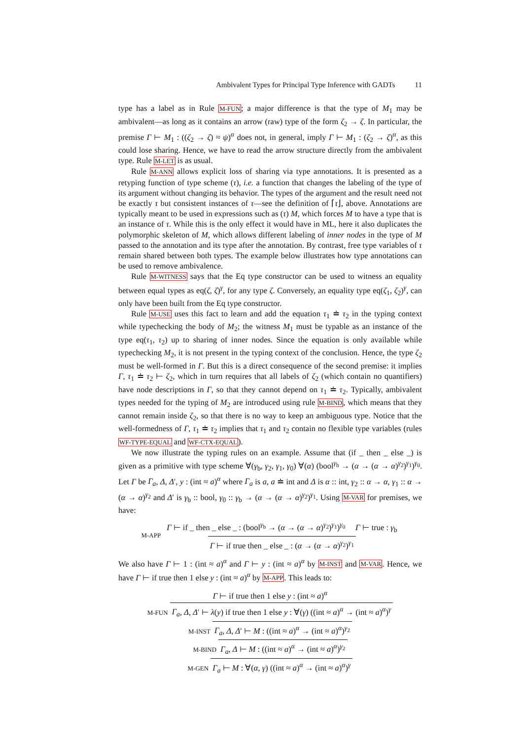Ambivalent Types for Principal Type Inference with GADTs 11
type has a label as in Rule M-FUN; a major difference is that the type of M<sub>1</sub> may be ambivalent—as long as it contains an arrow (raw) type of the form ζ<sub>2</sub> → ζ. In particular, the premise Γ ⊢ M<sub>1</sub> : ((ζ<sub>2</sub> → ζ) ≈ ψ)<sup>α</sup> does not, in general, imply Γ ⊢ M<sub>1</sub> : (ζ<sub>2</sub> → ζ)<sup>α</sup>, as this could lose sharing. Hence, we have to read the arrow structure directly from the ambivalent type. Rule M-LET is as usual.
Rule M-ANN allows explicit loss of sharing via type annotations. It is presented as a retyping function of type scheme (τ), i.e. a function that changes the labeling of the type of its argument without changing its behavior. The types of the argument and the result need not be exactly τ but consistent instances of τ—see the definition of ⌈τ⌋, above. Annotations are typically meant to be used in expressions such as (τ) M, which forces M to have a type that is an instance of τ. While this is the only effect it would have in ML, here it also duplicates the polymorphic skeleton of M, which allows different labeling of inner nodes in the type of M passed to the annotation and its type after the annotation. By contrast, free type variables of τ remain shared between both types. The example below illustrates how type annotations can be used to remove ambivalence.
Rule M-WITNESS says that the Eq type constructor can be used to witness an equality between equal types as eq(ζ, ζ)<sup>γ</sup>, for any type ζ. Conversely, an equality type eq(ζ<sub>1</sub>, ζ<sub>2</sub>)<sup>γ</sup>, can only have been built from the Eq type constructor.
Rule M-USE uses this fact to learn and add the equation τ<sub>1</sub> ≐ τ<sub>2</sub> in the typing context while typechecking the body of M<sub>2</sub>; the witness M<sub>1</sub> must be typable as an instance of the type eq(τ<sub>1</sub>, τ<sub>2</sub>) up to sharing of inner nodes. Since the equation is only available while typechecking M<sub>2</sub>, it is not present in the typing context of the conclusion. Hence, the type ζ<sub>2</sub> must be well-formed in Γ. But this is a direct consequence of the second premise: it implies Γ, τ<sub>1</sub> ≐ τ<sub>2</sub> ⊢ ζ<sub>2</sub>, which in turn requires that all labels of ζ<sub>2</sub> (which contain no quantifiers) have node descriptions in Γ, so that they cannot depend on τ<sub>1</sub> ≐ τ<sub>2</sub>. Typically, ambivalent types needed for the typing of M<sub>2</sub> are introduced using rule M-BIND, which means that they cannot remain inside ζ<sub>2</sub>, so that there is no way to keep an ambiguous type. Notice that the well-formedness of Γ, τ<sub>1</sub> ≐ τ<sub>2</sub> implies that τ<sub>1</sub> and τ<sub>2</sub> contain no flexible type variables (rules WF-TYPE-EQUAL and WF-CTX-EQUAL).
We now illustrate the typing rules on an example. Assume that (if _ then _ else _) is given as a primitive with type scheme ∀(γ<sub>b</sub>, γ<sub>2</sub>, γ<sub>1</sub>, γ<sub>0</sub>) ∀(α) (bool<sup>γ<sub>b</sub></sup> → (α → (α → α)<sup>γ<sub>2</sub></sup>)<sup>γ<sub>1</sub></sup>)<sup>γ<sub>0</sub></sup>. Let Γ be Γ<sub>a</sub>, Δ, Δ′, y : (int ≈ a)<sup>α</sup> where Γ<sub>a</sub> is a, a ≐ int and Δ is α :: int, γ<sub>2</sub> :: α → α, γ<sub>1</sub> :: α → (α → α)<sup>γ<sub>2</sub></sup> and Δ′ is γ<sub>b</sub> :: bool, γ<sub>0</sub> :: γ<sub>b</sub> → (α → (α → α)<sup>γ<sub>2</sub></sup>)<sup>γ<sub>1</sub></sup>. Using M-VAR for premises, we have:
M-APP Γ ⊢ if _ then _ else _ : (bool<sup>γ<sub>b</sub></sup> → (α → (α → α)<sup>γ<sub>2</sub></sup>)<sup>γ<sub>1</sub></sup>)<sup>γ<sub>0</sub></sup> Γ ⊢ true : γ<sub>b</sub> Γ ⊢ if true then _ else _ : (α → (α → α)<sup>γ<sub>2</sub></sup>)<sup>γ<sub>1</sub></sup>
We also have Γ ⊢ 1 : (int ≈ a)<sup>α</sup> and Γ ⊢ y : (int ≈ a)<sup>α</sup> by M-INST and M-VAR. Hence, we have Γ ⊢ if true then 1 else y : (int ≈ a)<sup>α</sup> by M-APP. This leads to:
Γ ⊢ if true then 1 else y : (int ≈ a)<sup>α</sup>
M-FUN Γ<sub>a</sub>, Δ, Δ′ ⊢ λ(y) if true then 1 else y : ∀(γ) ((int ≈ a)<sup>α</sup> → (int ≈ a)<sup>α</sup>)<sup>γ</sup>
M-INST Γ<sub>a</sub>, Δ, Δ′ ⊢ M : ((int ≈ a)<sup>α</sup> → (int ≈ a)<sup>α</sup>)<sup>γ<sub>2</sub></sup>
M-BIND Γ<sub>a</sub>, Δ ⊢ M : ((int ≈ a)<sup>α</sup> → (int ≈ a)<sup>α</sup>)<sup>γ<sub>2</sub></sup>
M-GEN Γ<sub>a</sub> ⊢ M : ∀(α, γ) ((int ≈ a)<sup>α</sup> → (int ≈ a)<sup>α</sup>)<sup>γ</sup>